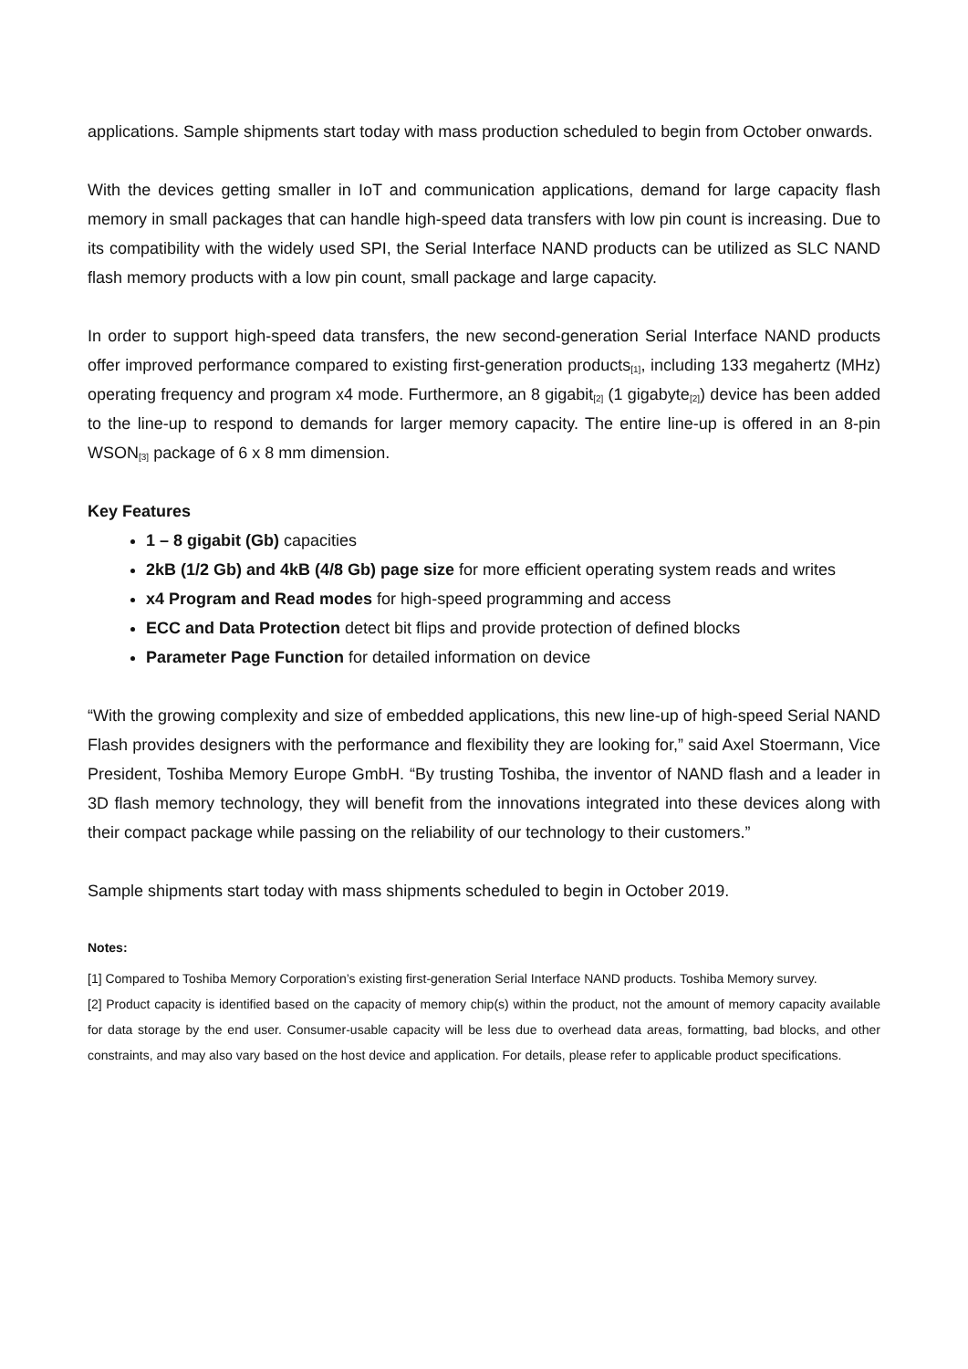applications. Sample shipments start today with mass production scheduled to begin from October onwards.
With the devices getting smaller in IoT and communication applications, demand for large capacity flash memory in small packages that can handle high-speed data transfers with low pin count is increasing. Due to its compatibility with the widely used SPI, the Serial Interface NAND products can be utilized as SLC NAND flash memory products with a low pin count, small package and large capacity.
In order to support high-speed data transfers, the new second-generation Serial Interface NAND products offer improved performance compared to existing first-generation products<sub>[1]</sub>, including 133 megahertz (MHz) operating frequency and program x4 mode. Furthermore, an 8 gigabit<sub>[2]</sub> (1 gigabyte<sub>[2]</sub>) device has been added to the line-up to respond to demands for larger memory capacity. The entire line-up is offered in an 8-pin WSON<sub>[3]</sub> package of 6 x 8 mm dimension.
Key Features
1 – 8 gigabit (Gb) capacities
2kB (1/2 Gb) and 4kB (4/8 Gb) page size for more efficient operating system reads and writes
x4 Program and Read modes for high-speed programming and access
ECC and Data Protection detect bit flips and provide protection of defined blocks
Parameter Page Function for detailed information on device
“With the growing complexity and size of embedded applications, this new line-up of high-speed Serial NAND Flash provides designers with the performance and flexibility they are looking for,” said Axel Stoermann, Vice President, Toshiba Memory Europe GmbH. “By trusting Toshiba, the inventor of NAND flash and a leader in 3D flash memory technology, they will benefit from the innovations integrated into these devices along with their compact package while passing on the reliability of our technology to their customers.”
Sample shipments start today with mass shipments scheduled to begin in October 2019.
Notes:
[1] Compared to Toshiba Memory Corporation’s existing first-generation Serial Interface NAND products. Toshiba Memory survey.
[2] Product capacity is identified based on the capacity of memory chip(s) within the product, not the amount of memory capacity available for data storage by the end user. Consumer-usable capacity will be less due to overhead data areas, formatting, bad blocks, and other constraints, and may also vary based on the host device and application. For details, please refer to applicable product specifications.